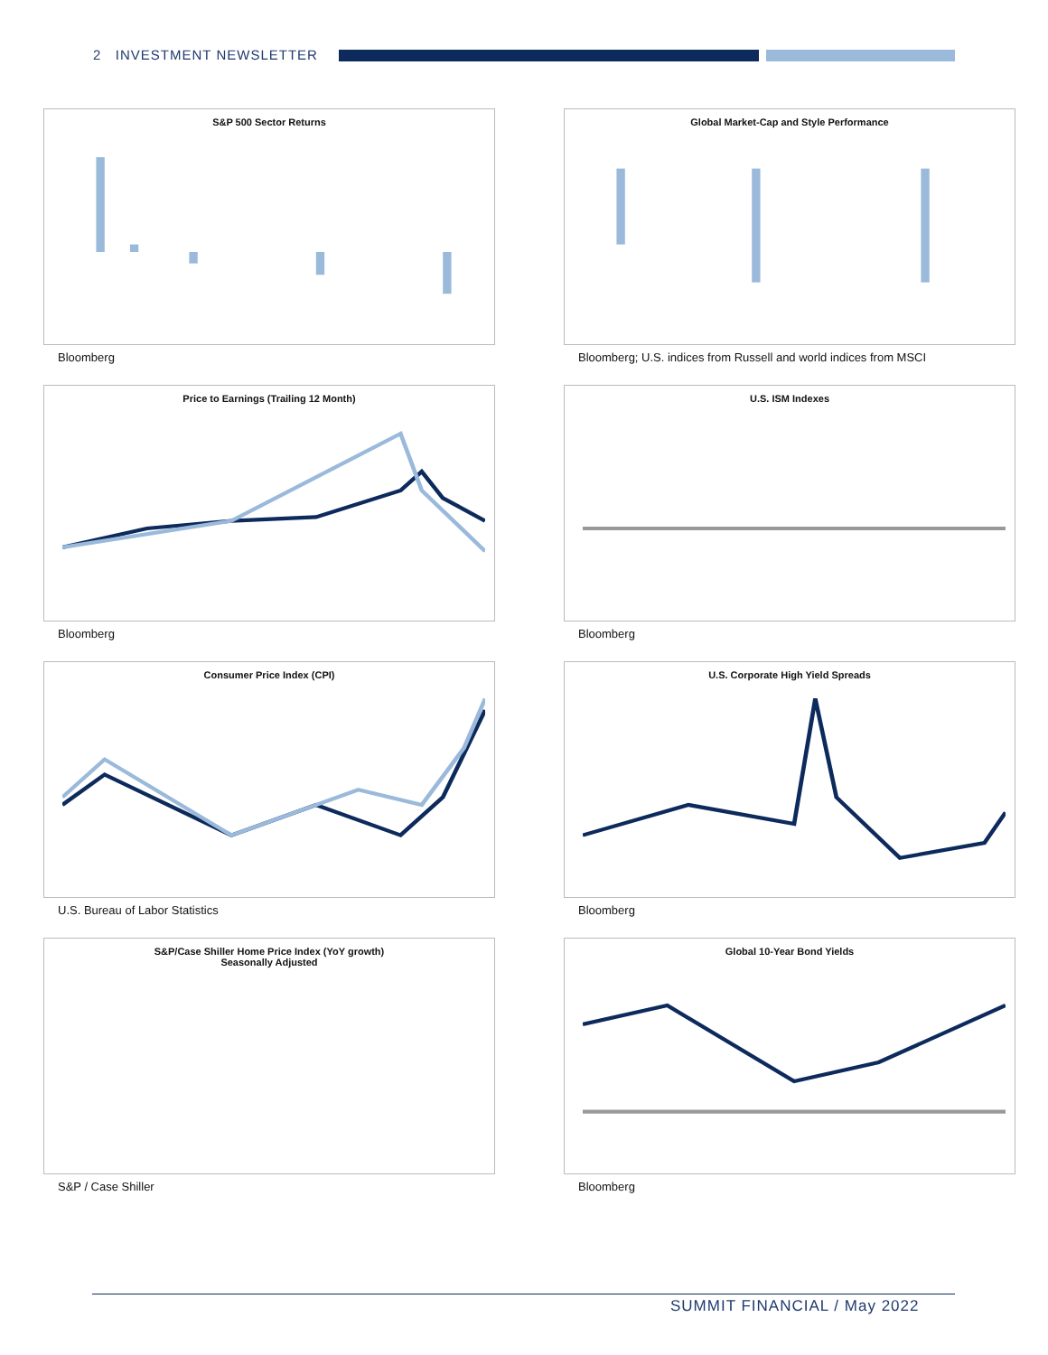2 INVESTMENT NEWSLETTER
S&P 500 Sector Returns
Bloomberg
Global Market-Cap and Style Performance
Bloomberg; U.S. indices from Russell and world indices from MSCI
Price to Earnings (Trailing 12 Month)
Bloomberg
U.S. ISM Indexes
Bloomberg
Consumer Price Index (CPI)
U.S. Bureau of Labor Statistics
U.S. Corporate High Yield Spreads
Bloomberg
S&P/Case Shiller Home Price Index (YoY growth)
Seasonally Adjusted
S&P / Case Shiller
Global 10-Year Bond Yields
Bloomberg
SUMMIT FINANCIAL / May 2022